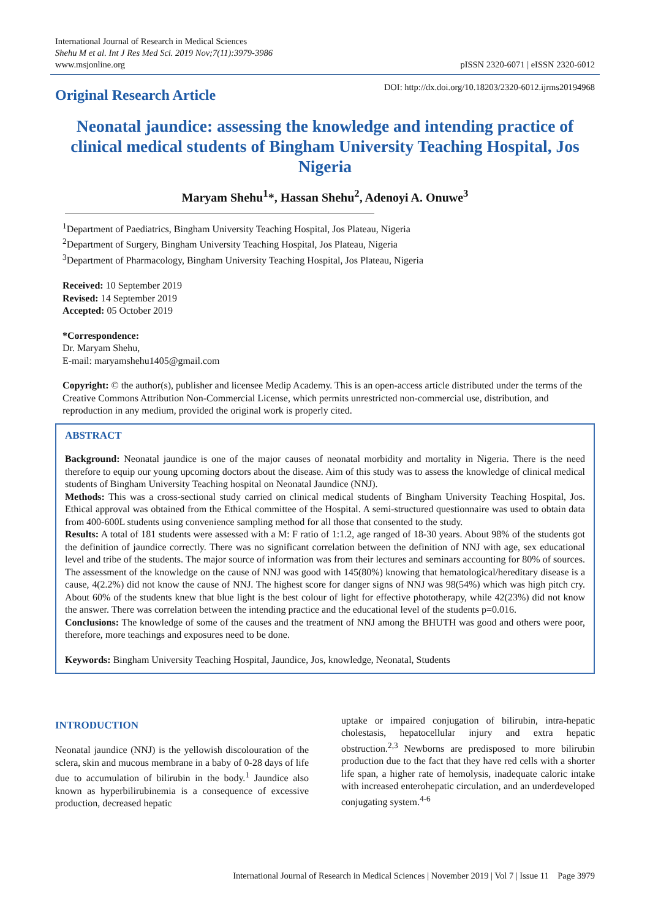International Journal of Research in Medical Sciences
Shehu M et al. Int J Res Med Sci. 2019 Nov;7(11):3979-3986
www.msjonline.org
pISSN 2320-6071 | eISSN 2320-6012
Original Research Article
DOI: http://dx.doi.org/10.18203/2320-6012.ijrms20194968
Neonatal jaundice: assessing the knowledge and intending practice of clinical medical students of Bingham University Teaching Hospital, Jos Nigeria
Maryam Shehu<sup>1</sup>*, Hassan Shehu<sup>2</sup>, Adenoyi A. Onuwe<sup>3</sup>
<sup>1</sup> Department of Paediatrics, Bingham University Teaching Hospital, Jos Plateau, Nigeria
<sup>2</sup> Department of Surgery, Bingham University Teaching Hospital, Jos Plateau, Nigeria
<sup>3</sup> Department of Pharmacology, Bingham University Teaching Hospital, Jos Plateau, Nigeria
Received: 10 September 2019
Revised: 14 September 2019
Accepted: 05 October 2019
*Correspondence:
Dr. Maryam Shehu,
E-mail: maryamshehu1405@gmail.com
Copyright: © the author(s), publisher and licensee Medip Academy. This is an open-access article distributed under the terms of the Creative Commons Attribution Non-Commercial License, which permits unrestricted non-commercial use, distribution, and reproduction in any medium, provided the original work is properly cited.
ABSTRACT
Background: Neonatal jaundice is one of the major causes of neonatal morbidity and mortality in Nigeria. There is the need therefore to equip our young upcoming doctors about the disease. Aim of this study was to assess the knowledge of clinical medical students of Bingham University Teaching hospital on Neonatal Jaundice (NNJ).
Methods: This was a cross-sectional study carried on clinical medical students of Bingham University Teaching Hospital, Jos. Ethical approval was obtained from the Ethical committee of the Hospital. A semi-structured questionnaire was used to obtain data from 400-600L students using convenience sampling method for all those that consented to the study.
Results: A total of 181 students were assessed with a M: F ratio of 1:1.2, age ranged of 18-30 years. About 98% of the students got the definition of jaundice correctly. There was no significant correlation between the definition of NNJ with age, sex educational level and tribe of the students. The major source of information was from their lectures and seminars accounting for 80% of sources. The assessment of the knowledge on the cause of NNJ was good with 145(80%) knowing that hematological/hereditary disease is a cause, 4(2.2%) did not know the cause of NNJ. The highest score for danger signs of NNJ was 98(54%) which was high pitch cry. About 60% of the students knew that blue light is the best colour of light for effective phototherapy, while 42(23%) did not know the answer. There was correlation between the intending practice and the educational level of the students p=0.016.
Conclusions: The knowledge of some of the causes and the treatment of NNJ among the BHUTH was good and others were poor, therefore, more teachings and exposures need to be done.
Keywords: Bingham University Teaching Hospital, Jaundice, Jos, knowledge, Neonatal, Students
INTRODUCTION
Neonatal jaundice (NNJ) is the yellowish discolouration of the sclera, skin and mucous membrane in a baby of 0-28 days of life due to accumulation of bilirubin in the body.<sup>1</sup> Jaundice also known as hyperbilirubinemia is a consequence of excessive production, decreased hepatic
uptake or impaired conjugation of bilirubin, intra-hepatic cholestasis, hepatocellular injury and extra hepatic obstruction.<sup>2,3</sup> Newborns are predisposed to more bilirubin production due to the fact that they have red cells with a shorter life span, a higher rate of hemolysis, inadequate caloric intake with increased enterohepatic circulation, and an underdeveloped conjugating system.<sup>4-6</sup>
International Journal of Research in Medical Sciences | November 2019 | Vol 7 | Issue 11 Page 3979